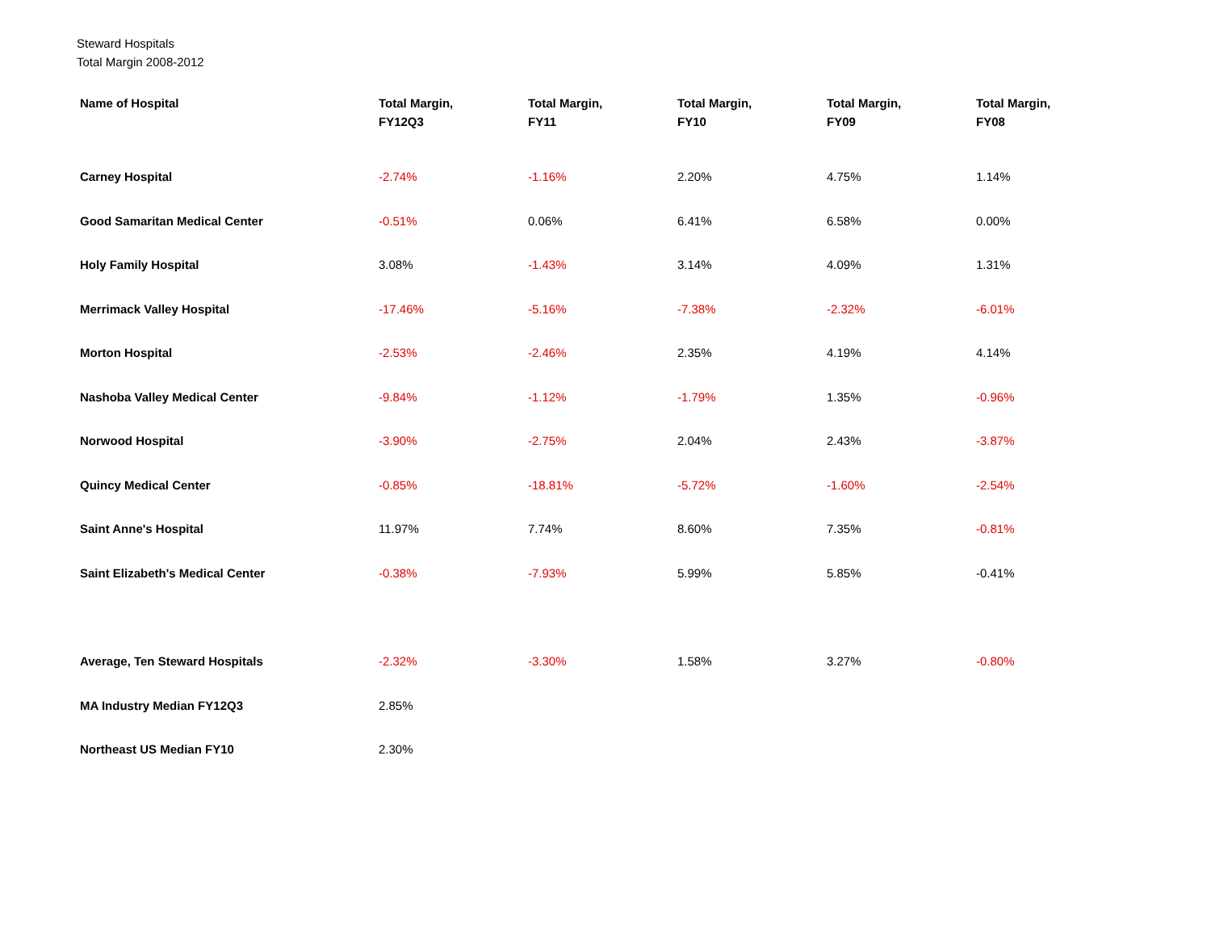Steward Hospitals
Total Margin 2008-2012
| Name of Hospital | Total Margin, FY12Q3 | Total Margin, FY11 | Total Margin, FY10 | Total Margin, FY09 | Total Margin, FY08 |
| --- | --- | --- | --- | --- | --- |
| Carney Hospital | -2.74% | -1.16% | 2.20% | 4.75% | 1.14% |
| Good Samaritan Medical Center | -0.51% | 0.06% | 6.41% | 6.58% | 0.00% |
| Holy Family Hospital | 3.08% | -1.43% | 3.14% | 4.09% | 1.31% |
| Merrimack Valley Hospital | -17.46% | -5.16% | -7.38% | -2.32% | -6.01% |
| Morton Hospital | -2.53% | -2.46% | 2.35% | 4.19% | 4.14% |
| Nashoba Valley Medical Center | -9.84% | -1.12% | -1.79% | 1.35% | -0.96% |
| Norwood Hospital | -3.90% | -2.75% | 2.04% | 2.43% | -3.87% |
| Quincy Medical Center | -0.85% | -18.81% | -5.72% | -1.60% | -2.54% |
| Saint Anne's Hospital | 11.97% | 7.74% | 8.60% | 7.35% | -0.81% |
| Saint Elizabeth's Medical Center | -0.38% | -7.93% | 5.99% | 5.85% | -0.41% |
| Average, Ten Steward Hospitals | -2.32% | -3.30% | 1.58% | 3.27% | -0.80% |
| MA Industry Median FY12Q3 | 2.85% | | | | |
| Northeast US Median FY10 | 2.30% | | | | |